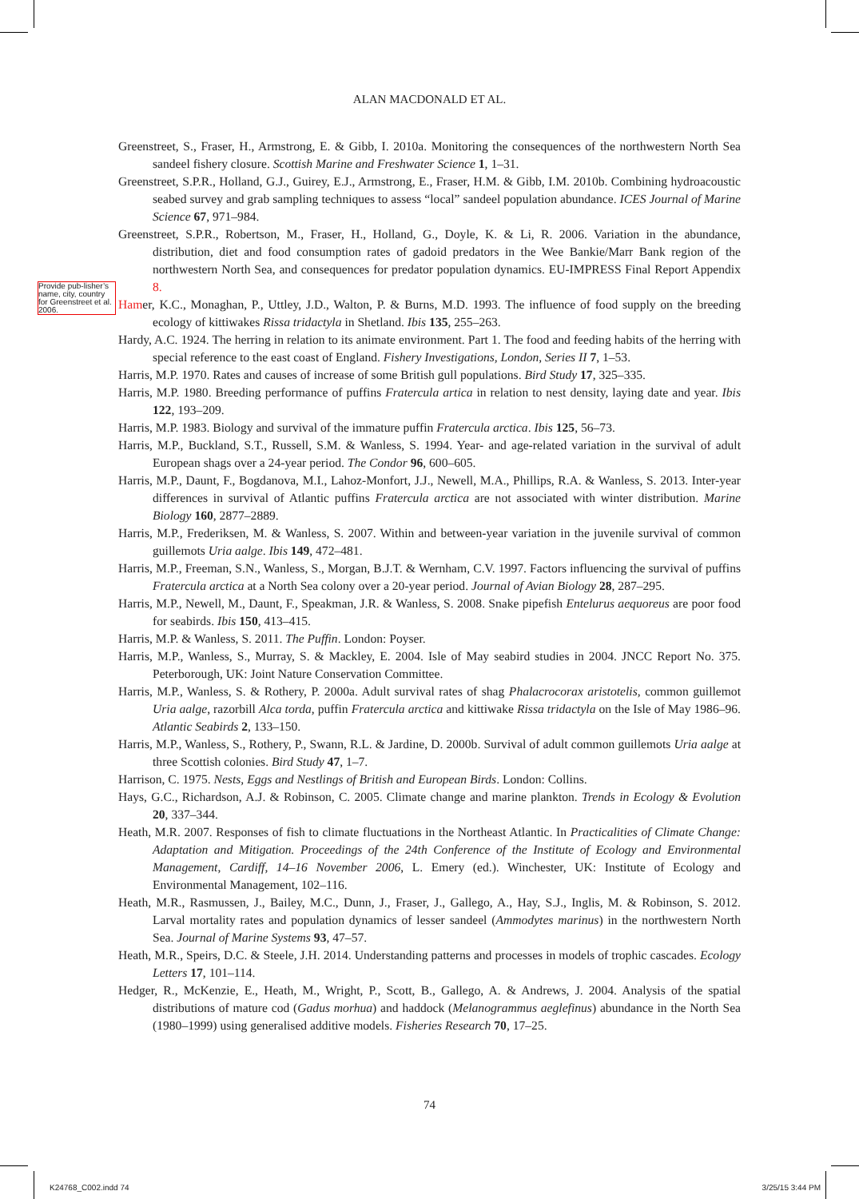ALAN MACDONALD ET AL.
Provide pub-lisher’s name, city, country for Greenstreet et al. 2006.
Greenstreet, S., Fraser, H., Armstrong, E. & Gibb, I. 2010a. Monitoring the consequences of the northwestern North Sea sandeel fishery closure. Scottish Marine and Freshwater Science 1, 1–31.
Greenstreet, S.P.R., Holland, G.J., Guirey, E.J., Armstrong, E., Fraser, H.M. & Gibb, I.M. 2010b. Combining hydroacoustic seabed survey and grab sampling techniques to assess “local” sandeel population abundance. ICES Journal of Marine Science 67, 971–984.
Greenstreet, S.P.R., Robertson, M., Fraser, H., Holland, G., Doyle, K. & Li, R. 2006. Variation in the abundance, distribution, diet and food consumption rates of gadoid predators in the Wee Bankie/Marr Bank region of the northwestern North Sea, and consequences for predator population dynamics. EU-IMPRESS Final Report Appendix 8.
Hamer, K.C., Monaghan, P., Uttley, J.D., Walton, P. & Burns, M.D. 1993. The influence of food supply on the breeding ecology of kittiwakes Rissa tridactyla in Shetland. Ibis 135, 255–263.
Hardy, A.C. 1924. The herring in relation to its animate environment. Part 1. The food and feeding habits of the herring with special reference to the east coast of England. Fishery Investigations, London, Series II 7, 1–53.
Harris, M.P. 1970. Rates and causes of increase of some British gull populations. Bird Study 17, 325–335.
Harris, M.P. 1980. Breeding performance of puffins Fratercula artica in relation to nest density, laying date and year. Ibis 122, 193–209.
Harris, M.P. 1983. Biology and survival of the immature puffin Fratercula arctica. Ibis 125, 56–73.
Harris, M.P., Buckland, S.T., Russell, S.M. & Wanless, S. 1994. Year- and age-related variation in the survival of adult European shags over a 24-year period. The Condor 96, 600–605.
Harris, M.P., Daunt, F., Bogdanova, M.I., Lahoz-Monfort, J.J., Newell, M.A., Phillips, R.A. & Wanless, S. 2013. Inter-year differences in survival of Atlantic puffins Fratercula arctica are not associated with winter distribution. Marine Biology 160, 2877–2889.
Harris, M.P., Frederiksen, M. & Wanless, S. 2007. Within and between-year variation in the juvenile survival of common guillemots Uria aalge. Ibis 149, 472–481.
Harris, M.P., Freeman, S.N., Wanless, S., Morgan, B.J.T. & Wernham, C.V. 1997. Factors influencing the survival of puffins Fratercula arctica at a North Sea colony over a 20-year period. Journal of Avian Biology 28, 287–295.
Harris, M.P., Newell, M., Daunt, F., Speakman, J.R. & Wanless, S. 2008. Snake pipefish Entelurus aequoreus are poor food for seabirds. Ibis 150, 413–415.
Harris, M.P. & Wanless, S. 2011. The Puffin. London: Poyser.
Harris, M.P., Wanless, S., Murray, S. & Mackley, E. 2004. Isle of May seabird studies in 2004. JNCC Report No. 375. Peterborough, UK: Joint Nature Conservation Committee.
Harris, M.P., Wanless, S. & Rothery, P. 2000a. Adult survival rates of shag Phalacrocorax aristotelis, common guillemot Uria aalge, razorbill Alca torda, puffin Fratercula arctica and kittiwake Rissa tridactyla on the Isle of May 1986–96. Atlantic Seabirds 2, 133–150.
Harris, M.P., Wanless, S., Rothery, P., Swann, R.L. & Jardine, D. 2000b. Survival of adult common guillemots Uria aalge at three Scottish colonies. Bird Study 47, 1–7.
Harrison, C. 1975. Nests, Eggs and Nestlings of British and European Birds. London: Collins.
Hays, G.C., Richardson, A.J. & Robinson, C. 2005. Climate change and marine plankton. Trends in Ecology & Evolution 20, 337–344.
Heath, M.R. 2007. Responses of fish to climate fluctuations in the Northeast Atlantic. In Practicalities of Climate Change: Adaptation and Mitigation. Proceedings of the 24th Conference of the Institute of Ecology and Environmental Management, Cardiff, 14–16 November 2006, L. Emery (ed.). Winchester, UK: Institute of Ecology and Environmental Management, 102–116.
Heath, M.R., Rasmussen, J., Bailey, M.C., Dunn, J., Fraser, J., Gallego, A., Hay, S.J., Inglis, M. & Robinson, S. 2012. Larval mortality rates and population dynamics of lesser sandeel (Ammodytes marinus) in the northwestern North Sea. Journal of Marine Systems 93, 47–57.
Heath, M.R., Speirs, D.C. & Steele, J.H. 2014. Understanding patterns and processes in models of trophic cascades. Ecology Letters 17, 101–114.
Hedger, R., McKenzie, E., Heath, M., Wright, P., Scott, B., Gallego, A. & Andrews, J. 2004. Analysis of the spatial distributions of mature cod (Gadus morhua) and haddock (Melanogrammus aeglefinus) abundance in the North Sea (1980–1999) using generalised additive models. Fisheries Research 70, 17–25.
74
K24768_C002.indd 74 3/25/15 3:44 PM